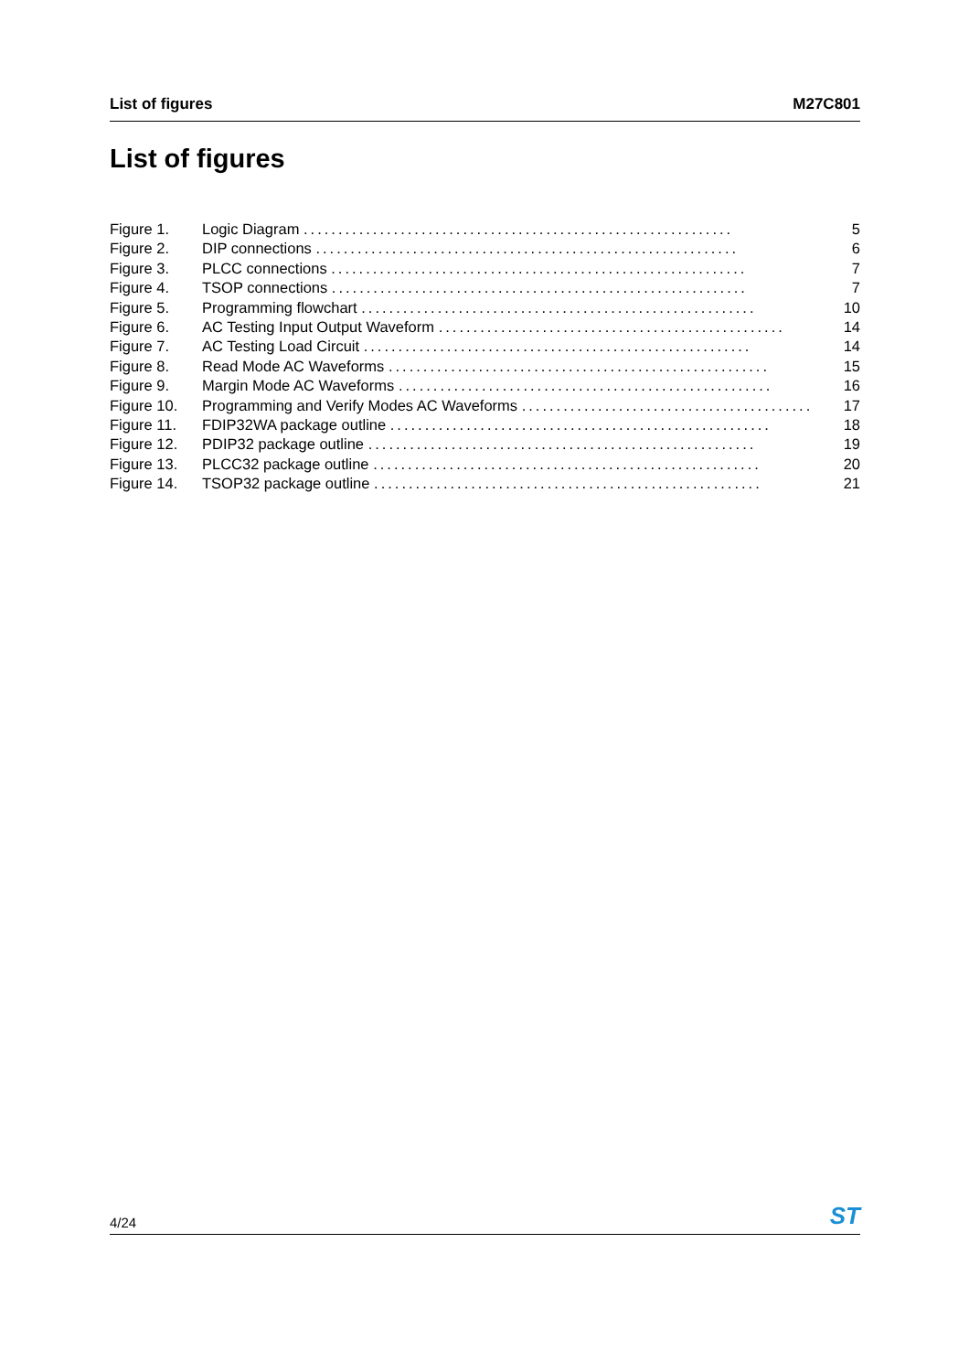List of figures M27C801
List of figures
Figure 1. Logic Diagram .............................................................. 5
Figure 2. DIP connections ............................................................. 6
Figure 3. PLCC connections ............................................................ 7
Figure 4. TSOP connections ............................................................ 7
Figure 5. Programming flowchart ......................................................... 10
Figure 6. AC Testing Input Output Waveform .................................................. 14
Figure 7. AC Testing Load Circuit ........................................................ 14
Figure 8. Read Mode AC Waveforms ....................................................... 15
Figure 9. Margin Mode AC Waveforms ...................................................... 16
Figure 10. Programming and Verify Modes AC Waveforms .......................................... 17
Figure 11. FDIP32WA package outline ....................................................... 18
Figure 12. PDIP32 package outline ........................................................ 19
Figure 13. PLCC32 package outline ........................................................ 20
Figure 14. TSOP32 package outline ........................................................ 21
4/24 ST